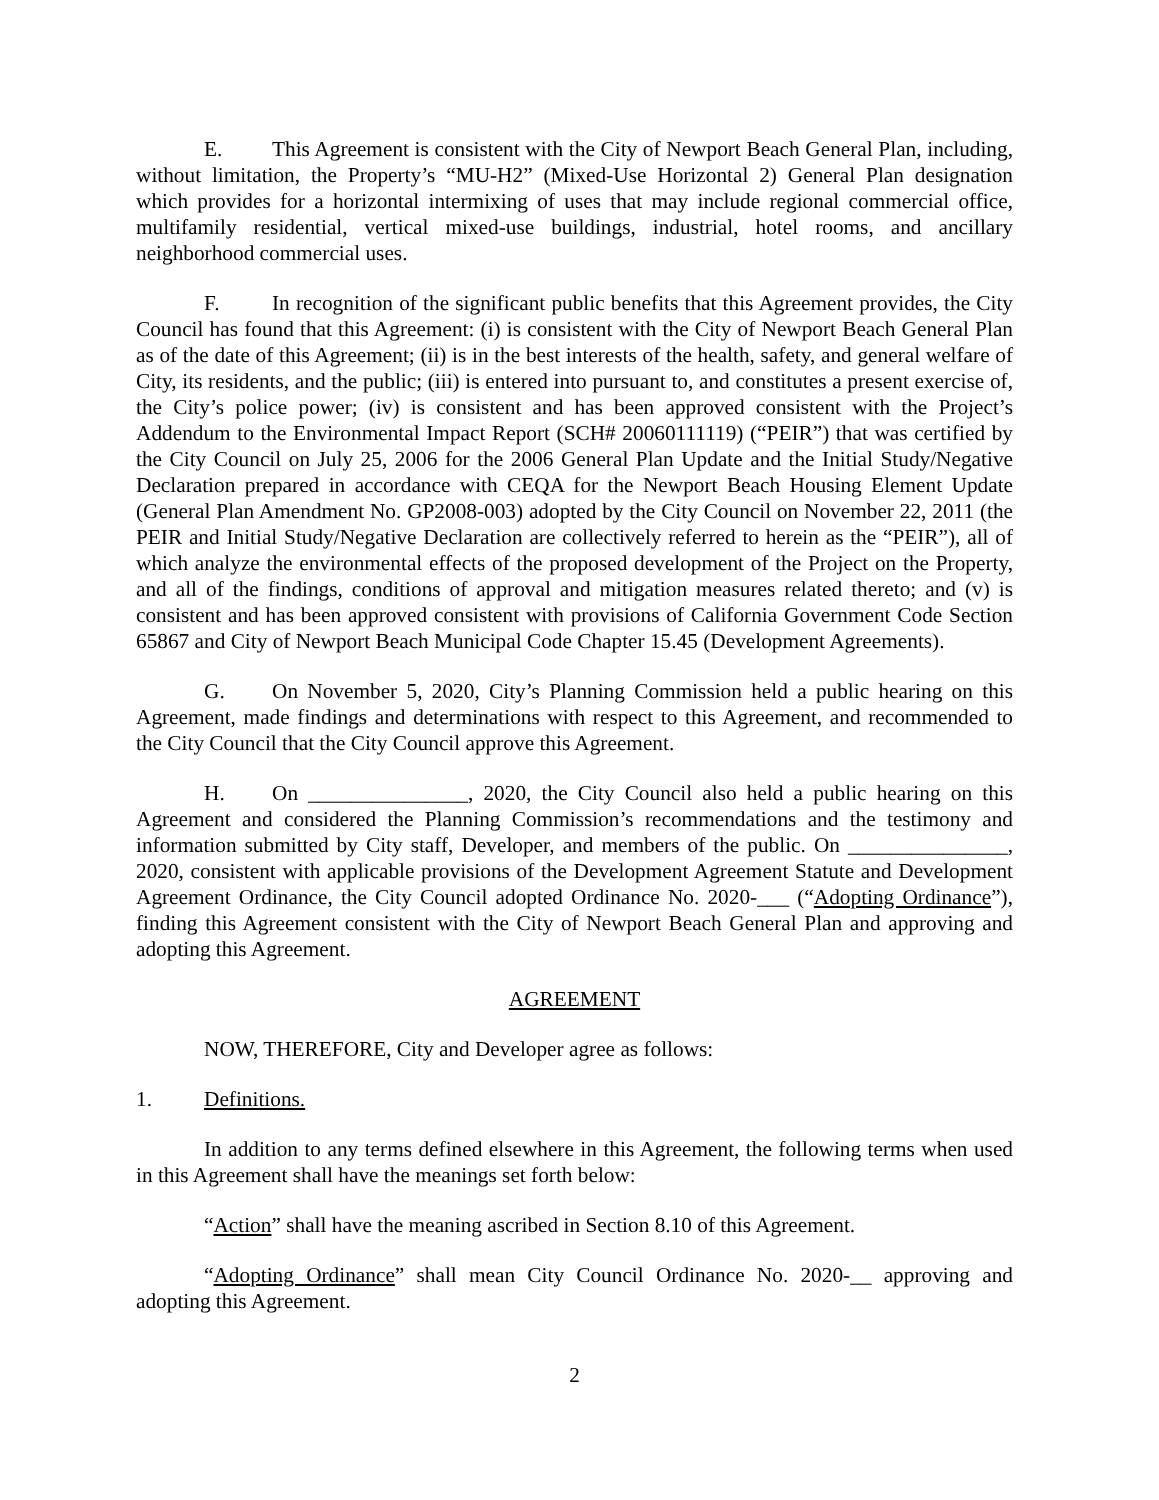E. This Agreement is consistent with the City of Newport Beach General Plan, including, without limitation, the Property’s “MU-H2” (Mixed-Use Horizontal 2) General Plan designation which provides for a horizontal intermixing of uses that may include regional commercial office, multifamily residential, vertical mixed-use buildings, industrial, hotel rooms, and ancillary neighborhood commercial uses.
F. In recognition of the significant public benefits that this Agreement provides, the City Council has found that this Agreement: (i) is consistent with the City of Newport Beach General Plan as of the date of this Agreement; (ii) is in the best interests of the health, safety, and general welfare of City, its residents, and the public; (iii) is entered into pursuant to, and constitutes a present exercise of, the City’s police power; (iv) is consistent and has been approved consistent with the Project’s Addendum to the Environmental Impact Report (SCH# 20060111119) (“PEIR”) that was certified by the City Council on July 25, 2006 for the 2006 General Plan Update and the Initial Study/Negative Declaration prepared in accordance with CEQA for the Newport Beach Housing Element Update (General Plan Amendment No. GP2008-003) adopted by the City Council on November 22, 2011 (the PEIR and Initial Study/Negative Declaration are collectively referred to herein as the “PEIR”), all of which analyze the environmental effects of the proposed development of the Project on the Property, and all of the findings, conditions of approval and mitigation measures related thereto; and (v) is consistent and has been approved consistent with provisions of California Government Code Section 65867 and City of Newport Beach Municipal Code Chapter 15.45 (Development Agreements).
G. On November 5, 2020, City’s Planning Commission held a public hearing on this Agreement, made findings and determinations with respect to this Agreement, and recommended to the City Council that the City Council approve this Agreement.
H. On _______________, 2020, the City Council also held a public hearing on this Agreement and considered the Planning Commission’s recommendations and the testimony and information submitted by City staff, Developer, and members of the public. On _______________, 2020, consistent with applicable provisions of the Development Agreement Statute and Development Agreement Ordinance, the City Council adopted Ordinance No. 2020-___ (“Adopting Ordinance”), finding this Agreement consistent with the City of Newport Beach General Plan and approving and adopting this Agreement.
AGREEMENT
NOW, THEREFORE, City and Developer agree as follows:
1. Definitions.
In addition to any terms defined elsewhere in this Agreement, the following terms when used in this Agreement shall have the meanings set forth below:
“Action” shall have the meaning ascribed in Section 8.10 of this Agreement.
“Adopting Ordinance” shall mean City Council Ordinance No. 2020-__ approving and adopting this Agreement.
2